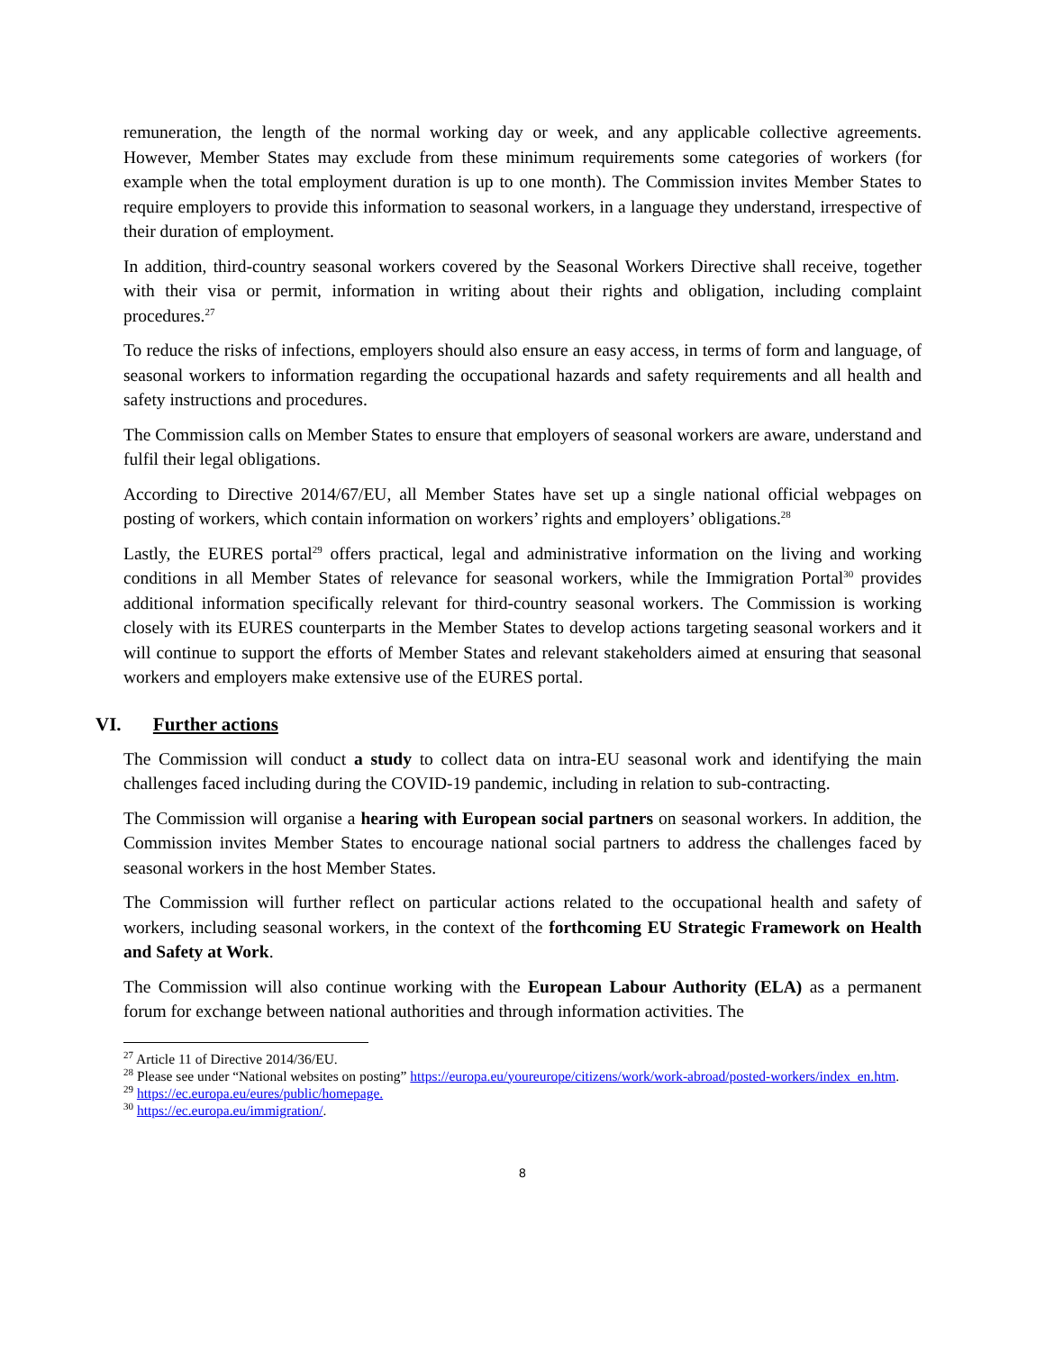remuneration, the length of the normal working day or week, and any applicable collective agreements. However, Member States may exclude from these minimum requirements some categories of workers (for example when the total employment duration is up to one month). The Commission invites Member States to require employers to provide this information to seasonal workers, in a language they understand, irrespective of their duration of employment.
In addition, third-country seasonal workers covered by the Seasonal Workers Directive shall receive, together with their visa or permit, information in writing about their rights and obligation, including complaint procedures.<sup>27</sup>
To reduce the risks of infections, employers should also ensure an easy access, in terms of form and language, of seasonal workers to information regarding the occupational hazards and safety requirements and all health and safety instructions and procedures.
The Commission calls on Member States to ensure that employers of seasonal workers are aware, understand and fulfil their legal obligations.
According to Directive 2014/67/EU, all Member States have set up a single national official webpages on posting of workers, which contain information on workers’ rights and employers’ obligations.<sup>28</sup>
Lastly, the EURES portal<sup>29</sup> offers practical, legal and administrative information on the living and working conditions in all Member States of relevance for seasonal workers, while the Immigration Portal<sup>30</sup> provides additional information specifically relevant for third-country seasonal workers. The Commission is working closely with its EURES counterparts in the Member States to develop actions targeting seasonal workers and it will continue to support the efforts of Member States and relevant stakeholders aimed at ensuring that seasonal workers and employers make extensive use of the EURES portal.
VI. Further actions
The Commission will conduct a study to collect data on intra-EU seasonal work and identifying the main challenges faced including during the COVID-19 pandemic, including in relation to sub-contracting.
The Commission will organise a hearing with European social partners on seasonal workers. In addition, the Commission invites Member States to encourage national social partners to address the challenges faced by seasonal workers in the host Member States.
The Commission will further reflect on particular actions related to the occupational health and safety of workers, including seasonal workers, in the context of the forthcoming EU Strategic Framework on Health and Safety at Work.
The Commission will also continue working with the European Labour Authority (ELA) as a permanent forum for exchange between national authorities and through information activities. The
<sup>27</sup> Article 11 of Directive 2014/36/EU.
<sup>28</sup> Please see under “National websites on posting” https://europa.eu/youreurope/citizens/work/work-abroad/posted-workers/index_en.htm.
<sup>29</sup> https://ec.europa.eu/eures/public/homepage.
<sup>30</sup> https://ec.europa.eu/immigration/.
8